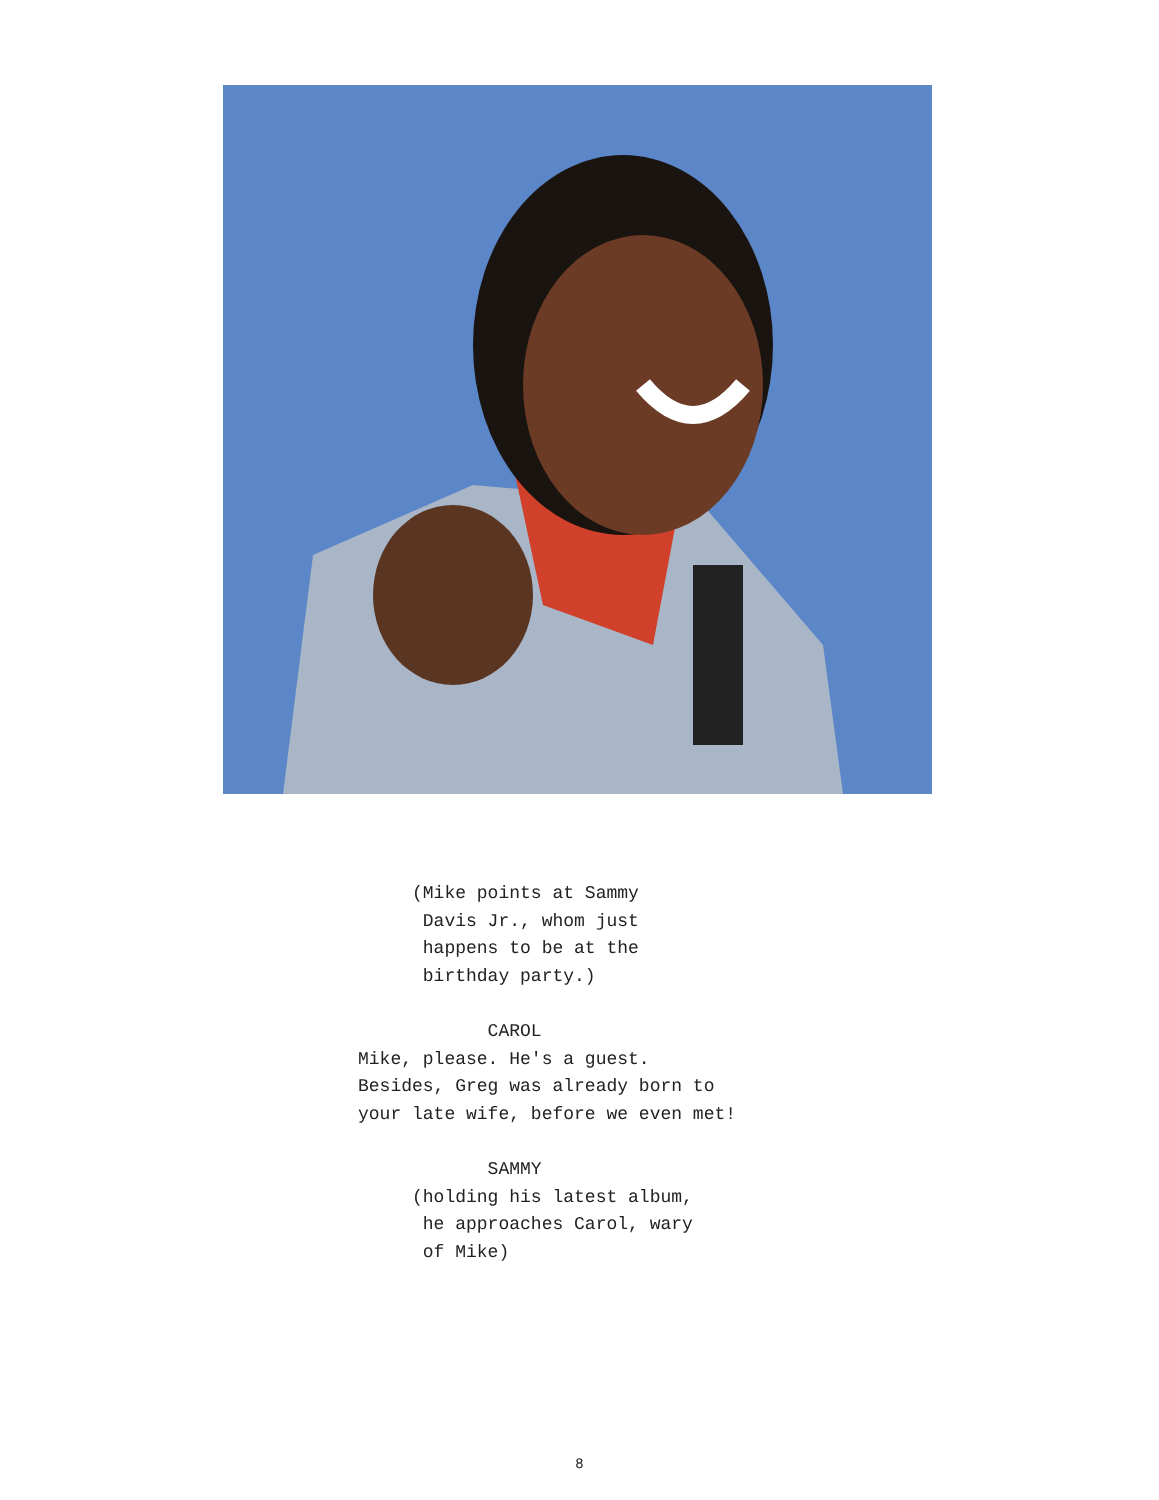(Mike points at Sammy Davis Jr., whom just happens to be at the birthday party.) CAROL Mike, please. He's a guest. Besides, Greg was already born to your late wife, before we even met! SAMMY (holding his latest album, he approaches Carol, wary of Mike)
8